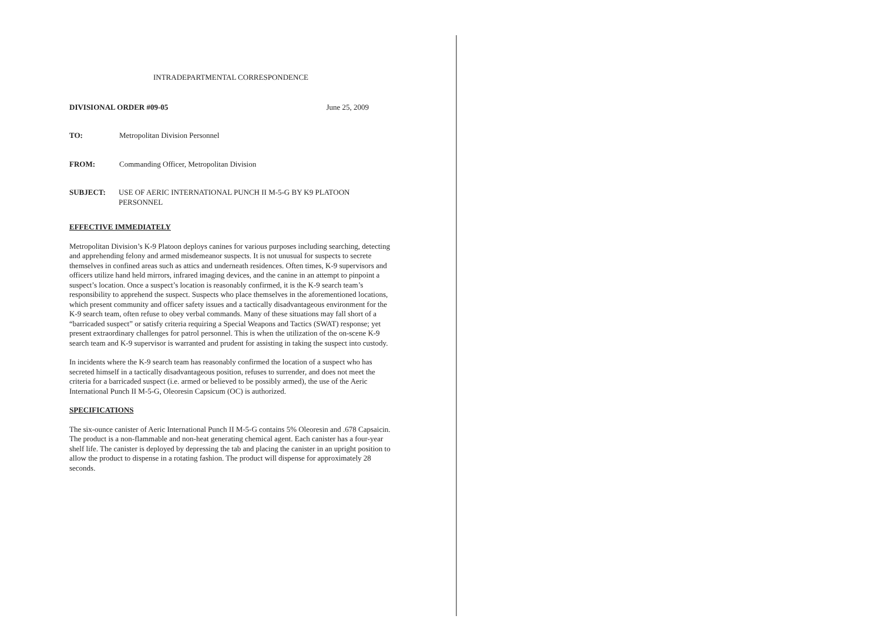INTRADEPARTMENTAL CORRESPONDENCE
DIVISIONAL ORDER #09-05 June 25, 2009
TO: Metropolitan Division Personnel
FROM: Commanding Officer, Metropolitan Division
SUBJECT: USE OF AERIC INTERNATIONAL PUNCH II M-5-G BY K9 PLATOON PERSONNEL
EFFECTIVE IMMEDIATELY
Metropolitan Division’s K-9 Platoon deploys canines for various purposes including searching, detecting and apprehending felony and armed misdemeanor suspects. It is not unusual for suspects to secrete themselves in confined areas such as attics and underneath residences. Often times, K-9 supervisors and officers utilize hand held mirrors, infrared imaging devices, and the canine in an attempt to pinpoint a suspect’s location. Once a suspect’s location is reasonably confirmed, it is the K-9 search team’s responsibility to apprehend the suspect. Suspects who place themselves in the aforementioned locations, which present community and officer safety issues and a tactically disadvantageous environment for the K-9 search team, often refuse to obey verbal commands. Many of these situations may fall short of a “barricaded suspect” or satisfy criteria requiring a Special Weapons and Tactics (SWAT) response; yet present extraordinary challenges for patrol personnel. This is when the utilization of the on-scene K-9 search team and K-9 supervisor is warranted and prudent for assisting in taking the suspect into custody.
In incidents where the K-9 search team has reasonably confirmed the location of a suspect who has secreted himself in a tactically disadvantageous position, refuses to surrender, and does not meet the criteria for a barricaded suspect (i.e. armed or believed to be possibly armed), the use of the Aeric International Punch II M-5-G, Oleoresin Capsicum (OC) is authorized.
SPECIFICATIONS
The six-ounce canister of Aeric International Punch II M-5-G contains 5% Oleoresin and .678 Capsaicin. The product is a non-flammable and non-heat generating chemical agent. Each canister has a four-year shelf life. The canister is deployed by depressing the tab and placing the canister in an upright position to allow the product to dispense in a rotating fashion. The product will dispense for approximately 28 seconds.